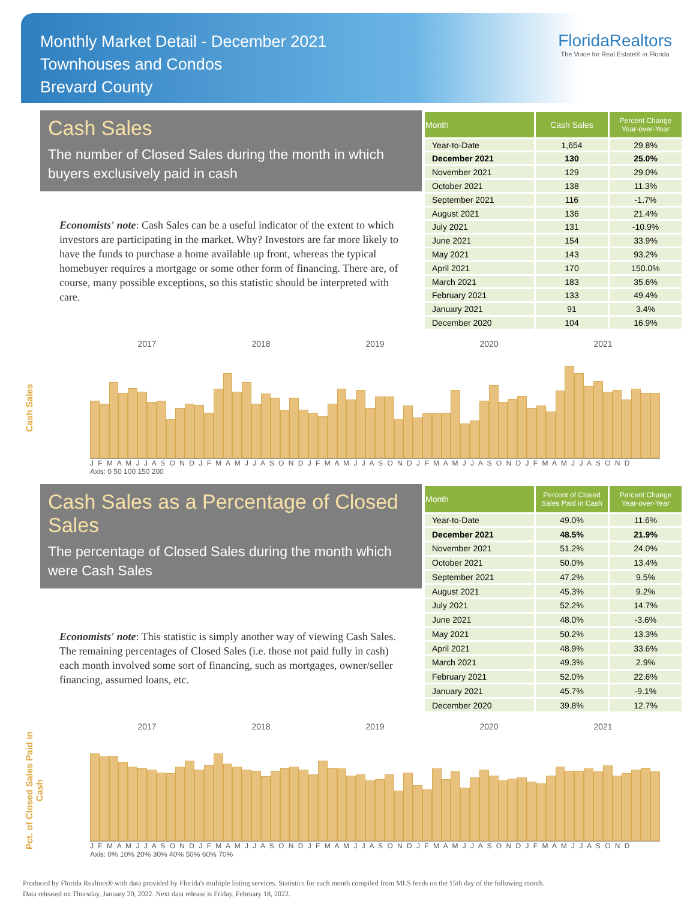Monthly Market Detail - December 2021
Townhouses and Condos
Brevard County
FloridaRealtors
The Voice for Real Estate® in Florida
Cash Sales
The number of Closed Sales during the month in which buyers exclusively paid in cash
Economists' note: Cash Sales can be a useful indicator of the extent to which investors are participating in the market. Why? Investors are far more likely to have the funds to purchase a home available up front, whereas the typical homebuyer requires a mortgage or some other form of financing. There are, of course, many possible exceptions, so this statistic should be interpreted with care.
| Month | Cash Sales | Percent Change Year-over-Year |
| --- | --- | --- |
| Year-to-Date | 1,654 | 29.8% |
| December 2021 | 130 | 25.0% |
| November 2021 | 129 | 29.0% |
| October 2021 | 138 | 11.3% |
| September 2021 | 116 | -1.7% |
| August 2021 | 136 | 21.4% |
| July 2021 | 131 | -10.9% |
| June 2021 | 154 | 33.9% |
| May 2021 | 143 | 93.2% |
| April 2021 | 170 | 150.0% |
| March 2021 | 183 | 35.6% |
| February 2021 | 133 | 49.4% |
| January 2021 | 91 | 3.4% |
| December 2020 | 104 | 16.9% |
Cash Sales
2017 2018 2019 2020 2021
J F M A M J J A S O N D J F M A M J J A S O N D J F M A M J J A S O N D J F M A M J J A S O N D J F M A M J J A S O N D
Axis: 0 50 100 150 200
Cash Sales as a Percentage of Closed Sales
The percentage of Closed Sales during the month which were Cash Sales
Economists' note: This statistic is simply another way of viewing Cash Sales. The remaining percentages of Closed Sales (i.e. those not paid fully in cash) each month involved some sort of financing, such as mortgages, owner/seller financing, assumed loans, etc.
| Month | Percent of Closed Sales Paid in Cash | Percent Change Year-over-Year |
| --- | --- | --- |
| Year-to-Date | 49.0% | 11.6% |
| December 2021 | 48.5% | 21.9% |
| November 2021 | 51.2% | 24.0% |
| October 2021 | 50.0% | 13.4% |
| September 2021 | 47.2% | 9.5% |
| August 2021 | 45.3% | 9.2% |
| July 2021 | 52.2% | 14.7% |
| June 2021 | 48.0% | -3.6% |
| May 2021 | 50.2% | 13.3% |
| April 2021 | 48.9% | 33.6% |
| March 2021 | 49.3% | 2.9% |
| February 2021 | 52.0% | 22.6% |
| January 2021 | 45.7% | -9.1% |
| December 2020 | 39.8% | 12.7% |
Pct. of Closed Sales Paid in Cash
2017 2018 2019 2020 2021
J F M A M J J A S O N D J F M A M J J A S O N D J F M A M J J A S O N D J F M A M J J A S O N D J F M A M J J A S O N D
Axis: 0% 10% 20% 30% 40% 50% 60% 70%
Produced by Florida Realtors® with data provided by Florida's multiple listing services. Statistics for each month compiled from MLS feeds on the 15th day of the following month.
Data released on Thursday, January 20, 2022. Next data release is Friday, February 18, 2022.